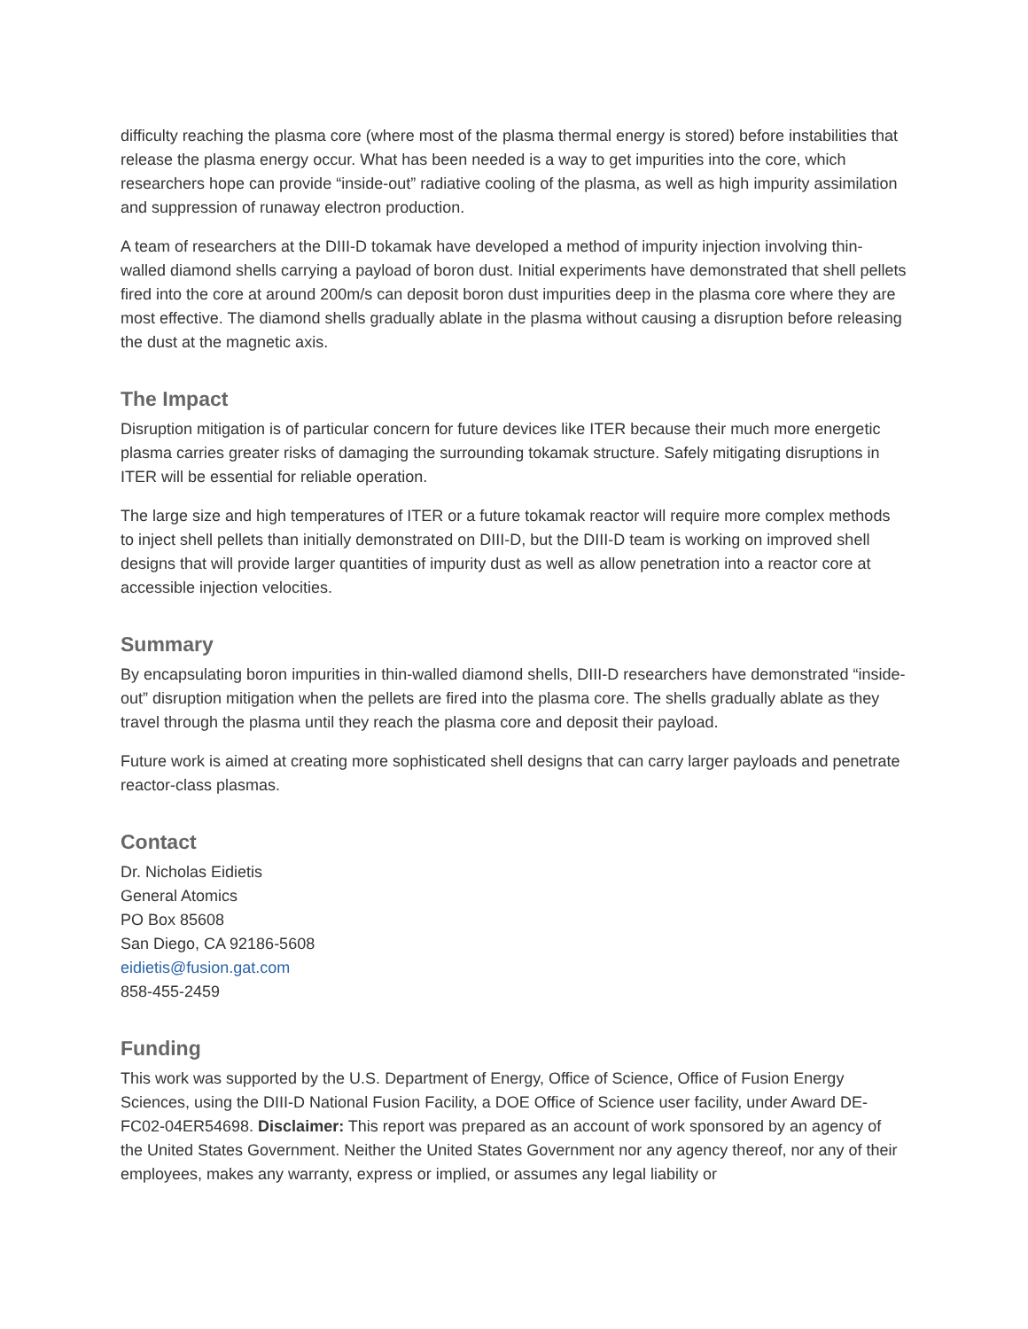difficulty reaching the plasma core (where most of the plasma thermal energy is stored) before instabilities that release the plasma energy occur. What has been needed is a way to get impurities into the core, which researchers hope can provide “inside-out” radiative cooling of the plasma, as well as high impurity assimilation and suppression of runaway electron production.
A team of researchers at the DIII-D tokamak have developed a method of impurity injection involving thin-walled diamond shells carrying a payload of boron dust. Initial experiments have demonstrated that shell pellets fired into the core at around 200m/s can deposit boron dust impurities deep in the plasma core where they are most effective. The diamond shells gradually ablate in the plasma without causing a disruption before releasing the dust at the magnetic axis.
The Impact
Disruption mitigation is of particular concern for future devices like ITER because their much more energetic plasma carries greater risks of damaging the surrounding tokamak structure. Safely mitigating disruptions in ITER will be essential for reliable operation.
The large size and high temperatures of ITER or a future tokamak reactor will require more complex methods to inject shell pellets than initially demonstrated on DIII-D, but the DIII-D team is working on improved shell designs that will provide larger quantities of impurity dust as well as allow penetration into a reactor core at accessible injection velocities.
Summary
By encapsulating boron impurities in thin-walled diamond shells, DIII-D researchers have demonstrated “inside-out” disruption mitigation when the pellets are fired into the plasma core. The shells gradually ablate as they travel through the plasma until they reach the plasma core and deposit their payload.
Future work is aimed at creating more sophisticated shell designs that can carry larger payloads and penetrate reactor-class plasmas.
Contact
Dr. Nicholas Eidietis
General Atomics
PO Box 85608
San Diego, CA 92186-5608
eidietis@fusion.gat.com
858-455-2459
Funding
This work was supported by the U.S. Department of Energy, Office of Science, Office of Fusion Energy Sciences, using the DIII-D National Fusion Facility, a DOE Office of Science user facility, under Award DE-FC02-04ER54698. Disclaimer: This report was prepared as an account of work sponsored by an agency of the United States Government. Neither the United States Government nor any agency thereof, nor any of their employees, makes any warranty, express or implied, or assumes any legal liability or